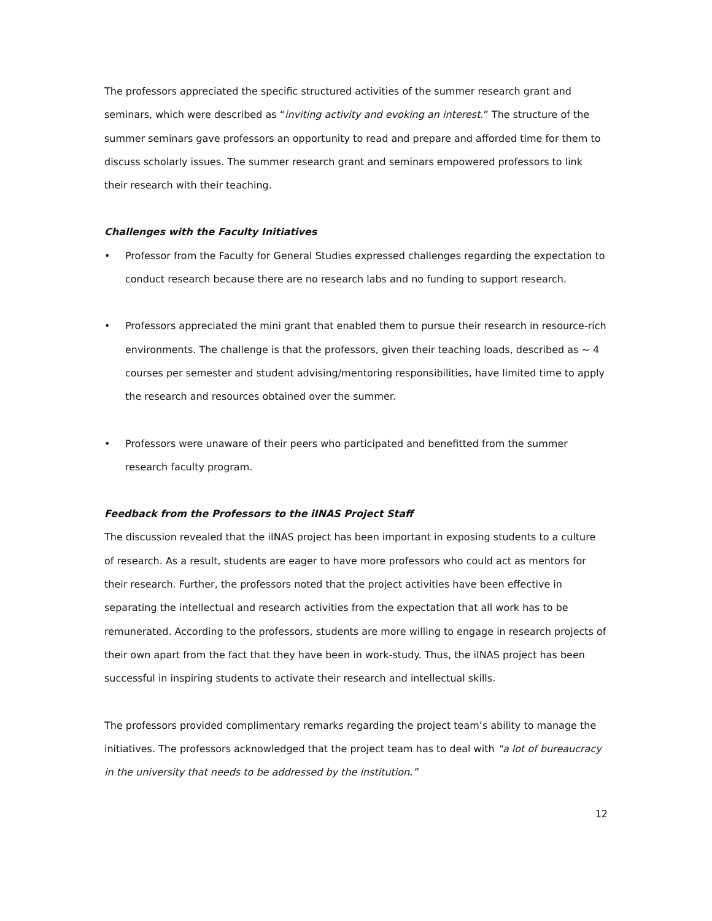The professors appreciated the specific structured activities of the summer research grant and seminars, which were described as “inviting activity and evoking an interest.” The structure of the summer seminars gave professors an opportunity to read and prepare and afforded time for them to discuss scholarly issues. The summer research grant and seminars empowered professors to link their research with their teaching.
Challenges with the Faculty Initiatives
• Professor from the Faculty for General Studies expressed challenges regarding the expectation to conduct research because there are no research labs and no funding to support research.
• Professors appreciated the mini grant that enabled them to pursue their research in resource-rich environments. The challenge is that the professors, given their teaching loads, described as ~ 4 courses per semester and student advising/mentoring responsibilities, have limited time to apply the research and resources obtained over the summer.
• Professors were unaware of their peers who participated and benefitted from the summer research faculty program.
Feedback from the Professors to the iINAS Project Staff
The discussion revealed that the iINAS project has been important in exposing students to a culture of research. As a result, students are eager to have more professors who could act as mentors for their research. Further, the professors noted that the project activities have been effective in separating the intellectual and research activities from the expectation that all work has to be remunerated. According to the professors, students are more willing to engage in research projects of their own apart from the fact that they have been in work-study. Thus, the iINAS project has been successful in inspiring students to activate their research and intellectual skills.
The professors provided complimentary remarks regarding the project team’s ability to manage the initiatives. The professors acknowledged that the project team has to deal with “a lot of bureaucracy in the university that needs to be addressed by the institution.”
12